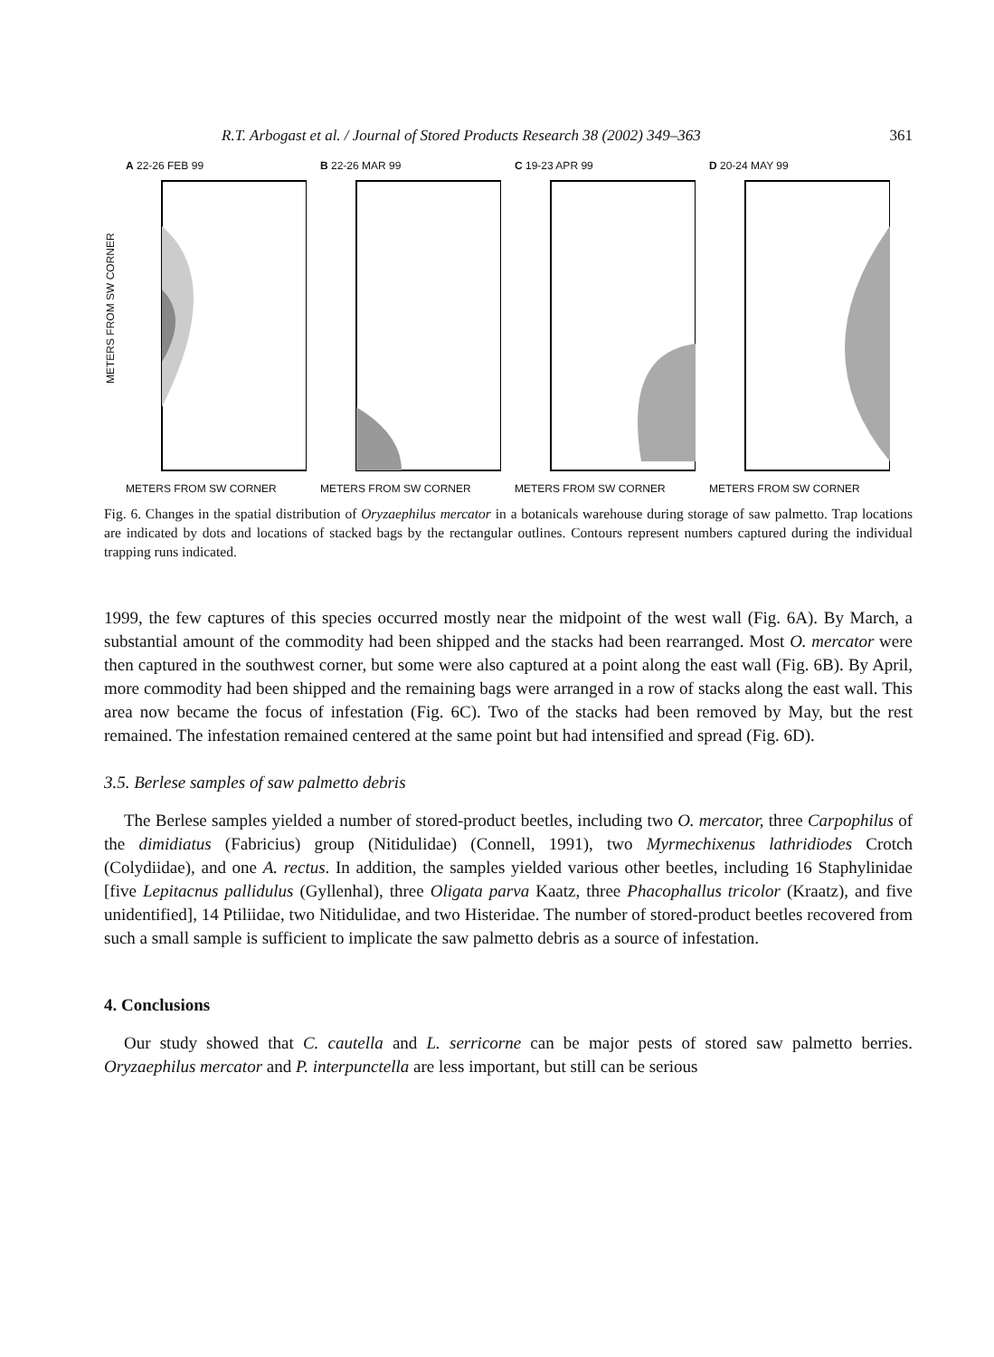R.T. Arbogast et al. / Journal of Stored Products Research 38 (2002) 349–363 361
METERS FROM SW CORNER
A 22-26 FEB 99
METERS FROM SW CORNER
B 22-26 MAR 99
METERS FROM SW CORNER
C 19-23 APR 99
METERS FROM SW CORNER
D 20-24 MAY 99
METERS FROM SW CORNER
Fig. 6. Changes in the spatial distribution of Oryzaephilus mercator in a botanicals warehouse during storage of saw palmetto. Trap locations are indicated by dots and locations of stacked bags by the rectangular outlines. Contours represent numbers captured during the individual trapping runs indicated.
1999, the few captures of this species occurred mostly near the midpoint of the west wall (Fig. 6A). By March, a substantial amount of the commodity had been shipped and the stacks had been rearranged. Most O. mercator were then captured in the southwest corner, but some were also captured at a point along the east wall (Fig. 6B). By April, more commodity had been shipped and the remaining bags were arranged in a row of stacks along the east wall. This area now became the focus of infestation (Fig. 6C). Two of the stacks had been removed by May, but the rest remained. The infestation remained centered at the same point but had intensified and spread (Fig. 6D).
3.5. Berlese samples of saw palmetto debris
The Berlese samples yielded a number of stored-product beetles, including two O. mercator, three Carpophilus of the dimidiatus (Fabricius) group (Nitidulidae) (Connell, 1991), two Myrmechixenus lathridiodes Crotch (Colydiidae), and one A. rectus. In addition, the samples yielded various other beetles, including 16 Staphylinidae [five Lepitacnus pallidulus (Gyllenhal), three Oligata parva Kaatz, three Phacophallus tricolor (Kraatz), and five unidentified], 14 Ptiliidae, two Nitidulidae, and two Histeridae. The number of stored-product beetles recovered from such a small sample is sufficient to implicate the saw palmetto debris as a source of infestation.
4. Conclusions
Our study showed that C. cautella and L. serricorne can be major pests of stored saw palmetto berries. Oryzaephilus mercator and P. interpunctella are less important, but still can be serious